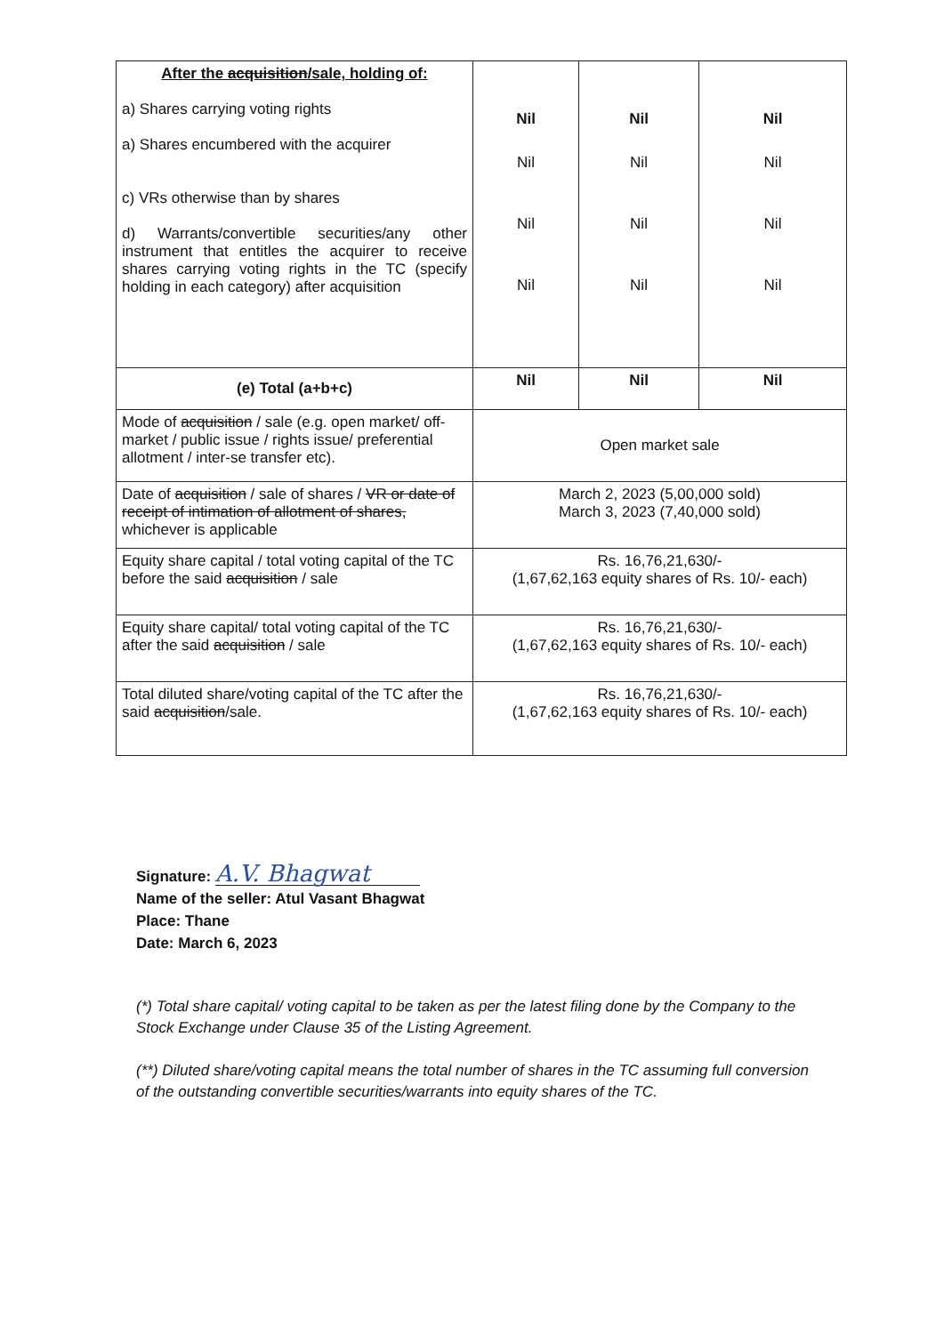| After the acquisition /sale, holding of: a) Shares carrying voting rights a) Shares encumbered with the acquirer c) VRs otherwise than by shares d) Warrants/convertible securities/any other instrument that entitles the acquirer to receive shares carrying voting rights in the TC (specify holding in each category) after acquisition | Nil Nil Nil Nil | Nil Nil Nil Nil | Nil Nil Nil Nil |
| (e) Total (a+b+c) | Nil | Nil | Nil |
| Mode of acquisition / sale (e.g. open market/ off-market / public issue / rights issue/ preferential allotment / inter-se transfer etc). | Open market sale | | |
| Date of acquisition / sale of shares / VR or date of receipt of intimation of allotment of shares, whichever is applicable | March 2, 2023 (5,00,000 sold) March 3, 2023 (7,40,000 sold) | | |
| Equity share capital / total voting capital of the TC before the said acquisition / sale | Rs. 16,76,21,630/- (1,67,62,163 equity shares of Rs. 10/- each) | | |
| Equity share capital/ total voting capital of the TC after the said acquisition / sale | Rs. 16,76,21,630/- (1,67,62,163 equity shares of Rs. 10/- each) | | |
| Total diluted share/voting capital of the TC after the said acquisition /sale. | Rs. 16,76,21,630/- (1,67,62,163 equity shares of Rs. 10/- each) | | |
Signature: A.V. Bhagwat
Name of the seller: Atul Vasant Bhagwat
Place: Thane
Date: March 6, 2023
(*) Total share capital/ voting capital to be taken as per the latest filing done by the Company to the Stock Exchange under Clause 35 of the Listing Agreement.
(**) Diluted share/voting capital means the total number of shares in the TC assuming full conversion of the outstanding convertible securities/warrants into equity shares of the TC.